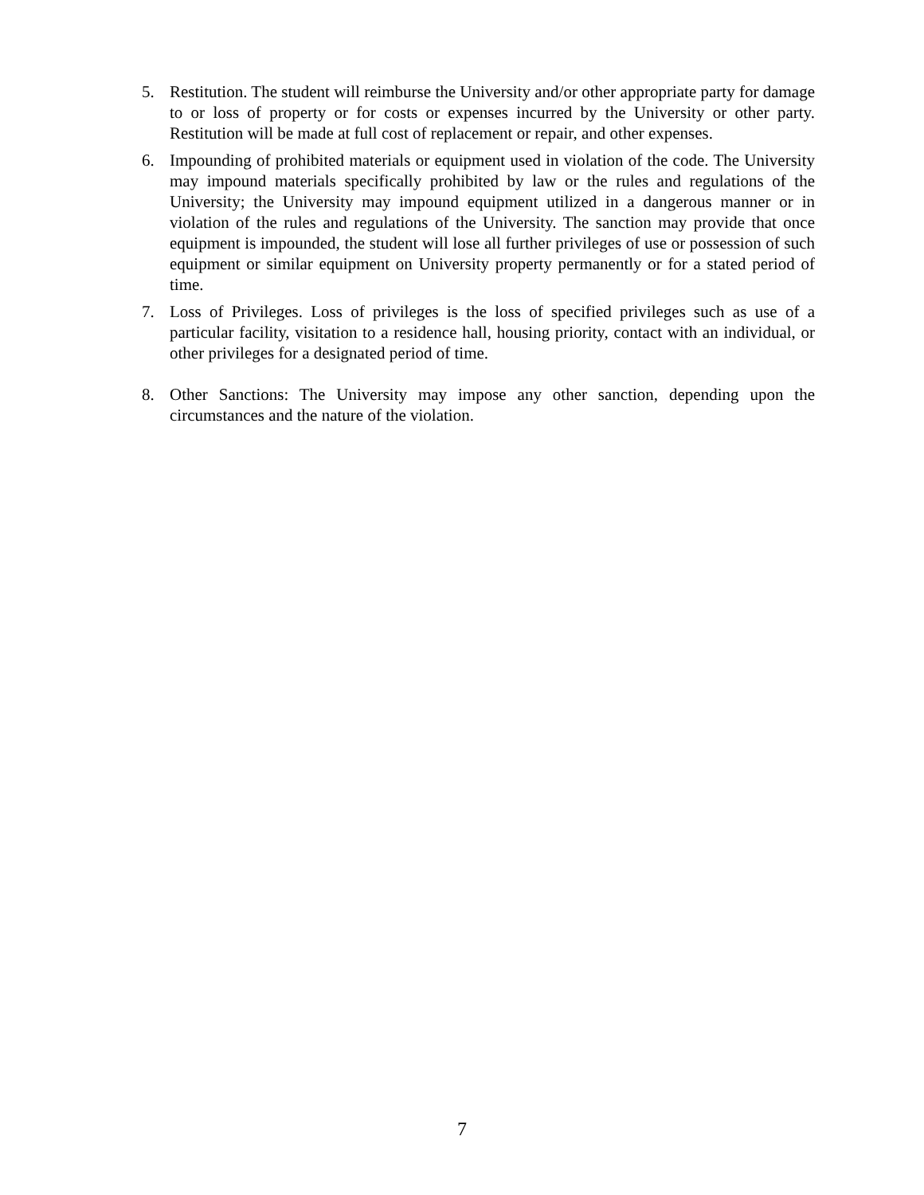5. Restitution. The student will reimburse the University and/or other appropriate party for damage to or loss of property or for costs or expenses incurred by the University or other party. Restitution will be made at full cost of replacement or repair, and other expenses.
6. Impounding of prohibited materials or equipment used in violation of the code. The University may impound materials specifically prohibited by law or the rules and regulations of the University; the University may impound equipment utilized in a dangerous manner or in violation of the rules and regulations of the University. The sanction may provide that once equipment is impounded, the student will lose all further privileges of use or possession of such equipment or similar equipment on University property permanently or for a stated period of time.
7. Loss of Privileges. Loss of privileges is the loss of specified privileges such as use of a particular facility, visitation to a residence hall, housing priority, contact with an individual, or other privileges for a designated period of time.
8. Other Sanctions: The University may impose any other sanction, depending upon the circumstances and the nature of the violation.
7